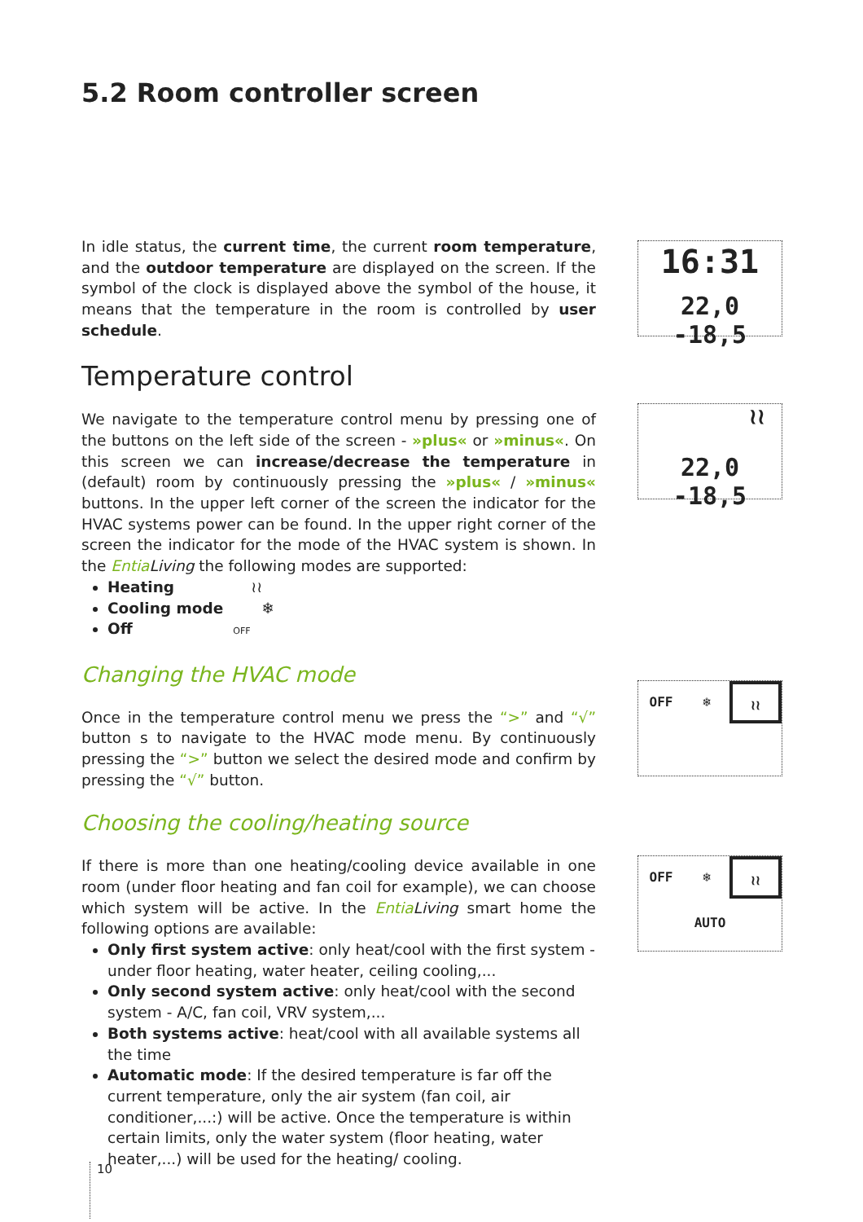5.2 Room controller screen
In idle status, the current time, the current room temperature, and the outdoor temperature are displayed on the screen. If the symbol of the clock is displayed above the symbol of the house, it means that the temperature in the room is controlled by user schedule.
Temperature control
We navigate to the temperature control menu by pressing one of the buttons on the left side of the screen - »plus« or »minus«. On this screen we can increase/decrease the temperature in (default) room by continuously pressing the »plus« / »minus« buttons. In the upper left corner of the screen the indicator for the HVAC systems power can be found. In the upper right corner of the screen the indicator for the mode of the HVAC system is shown. In the Entia Living the following modes are supported:
Heating ≀≀
Cooling mode ❄
Off OFF
Changing the HVAC mode
Once in the temperature control menu we press the “>” and “√” button s to navigate to the HVAC mode menu. By continuously pressing the “>” button we select the desired mode and confirm by pressing the “√” button.
Choosing the cooling/heating source
If there is more than one heating/cooling device available in one room (under floor heating and fan coil for example), we can choose which system will be active. In the Entia Living smart home the following options are available:
Only first system active: only heat/cool with the first system - under floor heating, water heater, ceiling cooling,...
Only second system active: only heat/cool with the second system - A/C, fan coil, VRV system,...
Both systems active: heat/cool with all available systems all the time
Automatic mode: If the desired temperature is far off the current temperature, only the air system (fan coil, air conditioner,...:) will be active. Once the temperature is within certain limits, only the water system (floor heating, water heater,...) will be used for the heating/ cooling.
16:31
22,0 -18,5
≀≀
22,0 -18,5
OFF ❄ ≀≀
OFF ❄ ≀≀
AUTO
10